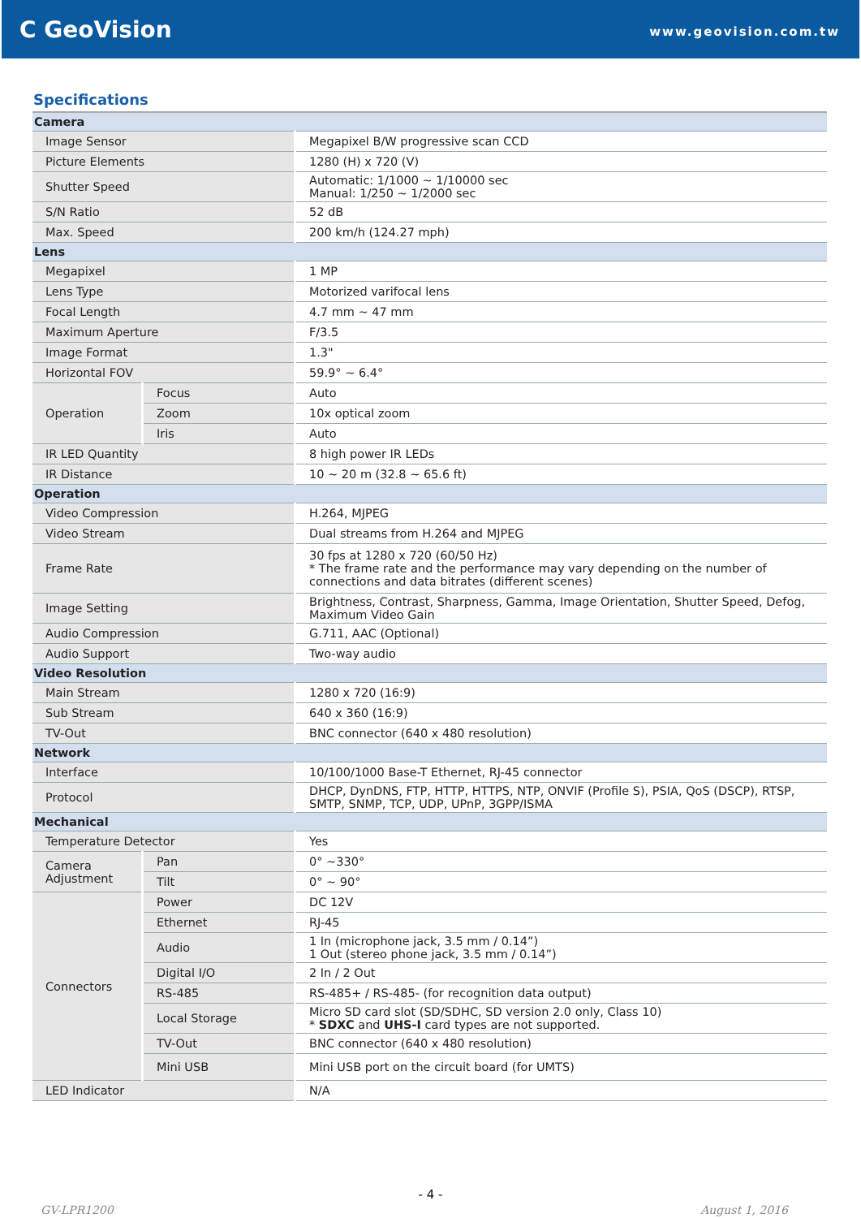C GeoVision
www.geovision.com.tw
Specifications
| Camera | | |
| Image Sensor | | Megapixel B/W progressive scan CCD |
| Picture Elements | | 1280 (H) x 720 (V) |
| Shutter Speed | | Automatic: 1/1000 ~ 1/10000 sec Manual: 1/250 ~ 1/2000 sec |
| S/N Ratio | | 52 dB |
| Max. Speed | | 200 km/h (124.27 mph) |
| Lens | | |
| Megapixel | | 1 MP |
| Lens Type | | Motorized varifocal lens |
| Focal Length | | 4.7 mm ~ 47 mm |
| Maximum Aperture | | F/3.5 |
| Image Format | | 1.3" |
| Horizontal FOV | | 59.9° ~ 6.4° |
| Operation | Focus | Auto |
| | Zoom | 10x optical zoom |
| | Iris | Auto |
| IR LED Quantity | | 8 high power IR LEDs |
| IR Distance | | 10 ~ 20 m (32.8 ~ 65.6 ft) |
| Operation | | |
| Video Compression | | H.264, MJPEG |
| Video Stream | | Dual streams from H.264 and MJPEG |
| Frame Rate | | 30 fps at 1280 x 720 (60/50 Hz) * The frame rate and the performance may vary depending on the number of connections and data bitrates (different scenes) |
| Image Setting | | Brightness, Contrast, Sharpness, Gamma, Image Orientation, Shutter Speed, Defog, Maximum Video Gain |
| Audio Compression | | G.711, AAC (Optional) |
| Audio Support | | Two-way audio |
| Video Resolution | | |
| Main Stream | | 1280 x 720 (16:9) |
| Sub Stream | | 640 x 360 (16:9) |
| TV-Out | | BNC connector (640 x 480 resolution) |
| Network | | |
| Interface | | 10/100/1000 Base-T Ethernet, RJ-45 connector |
| Protocol | | DHCP, DynDNS, FTP, HTTP, HTTPS, NTP, ONVIF (Profile S), PSIA, QoS (DSCP), RTSP, SMTP, SNMP, TCP, UDP, UPnP, 3GPP/ISMA |
| Mechanical | | |
| Temperature Detector | | Yes |
| Camera Adjustment | Pan | 0° ~330° |
| | Tilt | 0° ~ 90° |
| Connectors | Power | DC 12V |
| | Ethernet | RJ-45 |
| | Audio | 1 In (microphone jack, 3.5 mm / 0.14”) 1 Out (stereo phone jack, 3.5 mm / 0.14”) |
| | Digital I/O | 2 In / 2 Out |
| | RS-485 | RS-485+ / RS-485- (for recognition data output) |
| | Local Storage | Micro SD card slot (SD/SDHC, SD version 2.0 only, Class 10) * SDXC and UHS-I card types are not supported. |
| | TV-Out | BNC connector (640 x 480 resolution) |
| | Mini USB | Mini USB port on the circuit board (for UMTS) |
| LED Indicator | | N/A |
- 4 -
GV-LPR1200 August 1, 2016